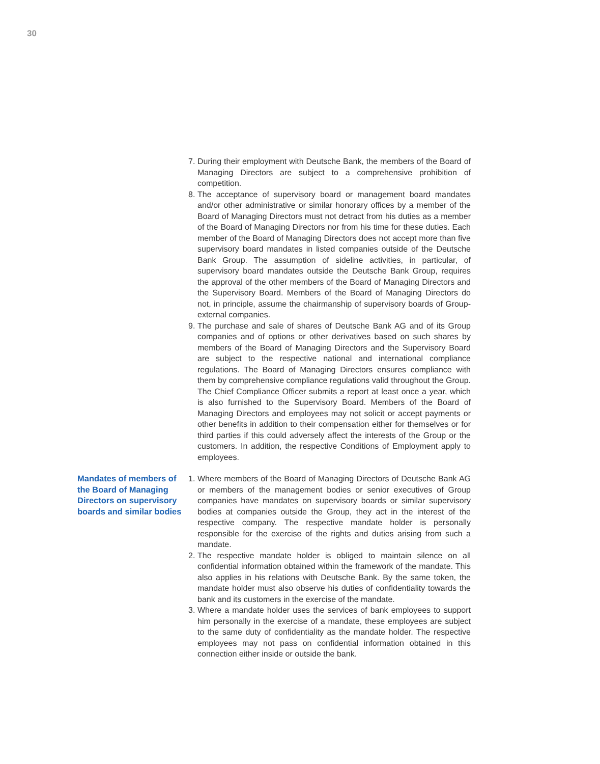30
7. During their employment with Deutsche Bank, the members of the Board of Managing Directors are subject to a comprehensive prohibition of competition.
8. The acceptance of supervisory board or management board mandates and/or other administrative or similar honorary offices by a member of the Board of Managing Directors must not detract from his duties as a member of the Board of Managing Directors nor from his time for these duties. Each member of the Board of Managing Directors does not accept more than five supervisory board mandates in listed companies outside of the Deutsche Bank Group. The assumption of sideline activities, in particular, of supervisory board mandates outside the Deutsche Bank Group, requires the approval of the other members of the Board of Managing Directors and the Supervisory Board. Members of the Board of Managing Directors do not, in principle, assume the chairmanship of supervisory boards of Group-external companies.
9. The purchase and sale of shares of Deutsche Bank AG and of its Group companies and of options or other derivatives based on such shares by members of the Board of Managing Directors and the Supervisory Board are subject to the respective national and international compliance regulations. The Board of Managing Directors ensures compliance with them by comprehensive compliance regulations valid throughout the Group. The Chief Compliance Officer submits a report at least once a year, which is also furnished to the Supervisory Board. Members of the Board of Managing Directors and employees may not solicit or accept payments or other benefits in addition to their compensation either for themselves or for third parties if this could adversely affect the interests of the Group or the customers. In addition, the respective Conditions of Employment apply to employees.
Mandates of members of the Board of Managing Directors on supervisory boards and similar bodies
1. Where members of the Board of Managing Directors of Deutsche Bank AG or members of the management bodies or senior executives of Group companies have mandates on supervisory boards or similar supervisory bodies at companies outside the Group, they act in the interest of the respective company. The respective mandate holder is personally responsible for the exercise of the rights and duties arising from such a mandate.
2. The respective mandate holder is obliged to maintain silence on all confidential information obtained within the framework of the mandate. This also applies in his relations with Deutsche Bank. By the same token, the mandate holder must also observe his duties of confidentiality towards the bank and its customers in the exercise of the mandate.
3. Where a mandate holder uses the services of bank employees to support him personally in the exercise of a mandate, these employees are subject to the same duty of confidentiality as the mandate holder. The respective employees may not pass on confidential information obtained in this connection either inside or outside the bank.